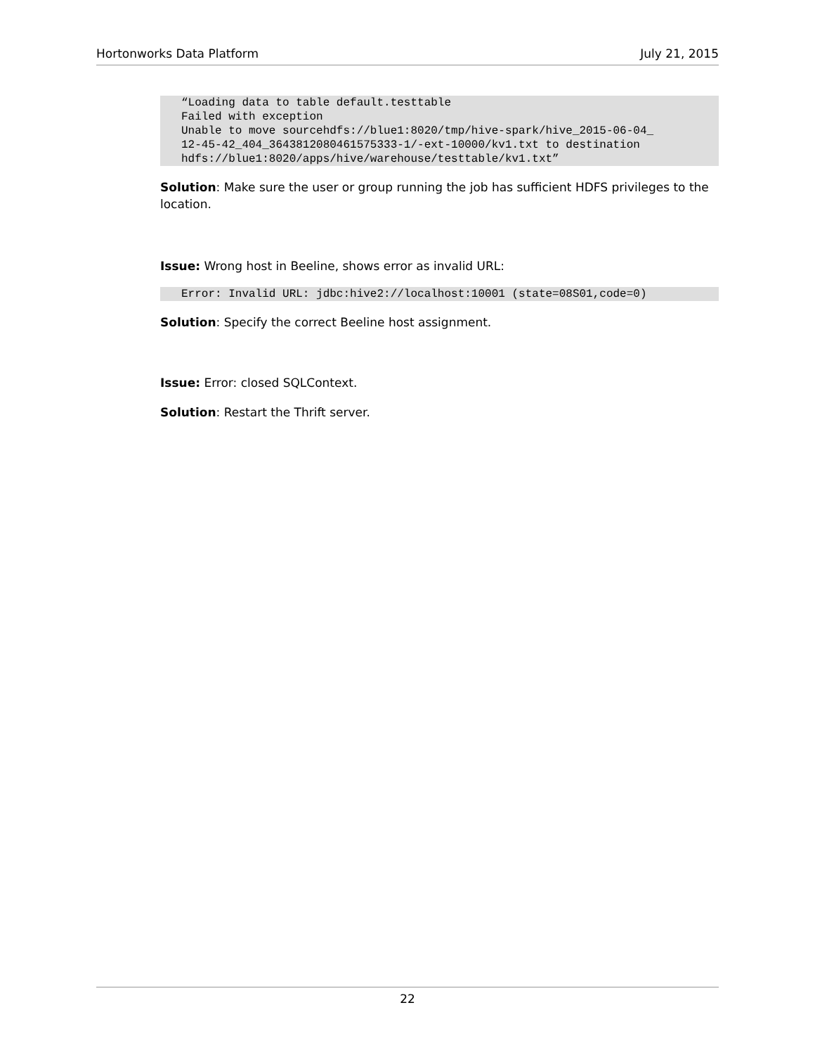Hortonworks Data Platform July 21, 2015
“Loading data to table default.testtable
Failed with exception
Unable to move sourcehdfs://blue1:8020/tmp/hive-spark/hive_2015-06-04_
12-45-42_404_3643812080461575333-1/-ext-10000/kv1.txt to destination
hdfs://blue1:8020/apps/hive/warehouse/testtable/kv1.txt”
Solution: Make sure the user or group running the job has sufficient HDFS privileges to the location.
Issue: Wrong host in Beeline, shows error as invalid URL:
Error: Invalid URL: jdbc:hive2://localhost:10001 (state=08S01,code=0)
Solution: Specify the correct Beeline host assignment.
Issue: Error: closed SQLContext.
Solution: Restart the Thrift server.
22